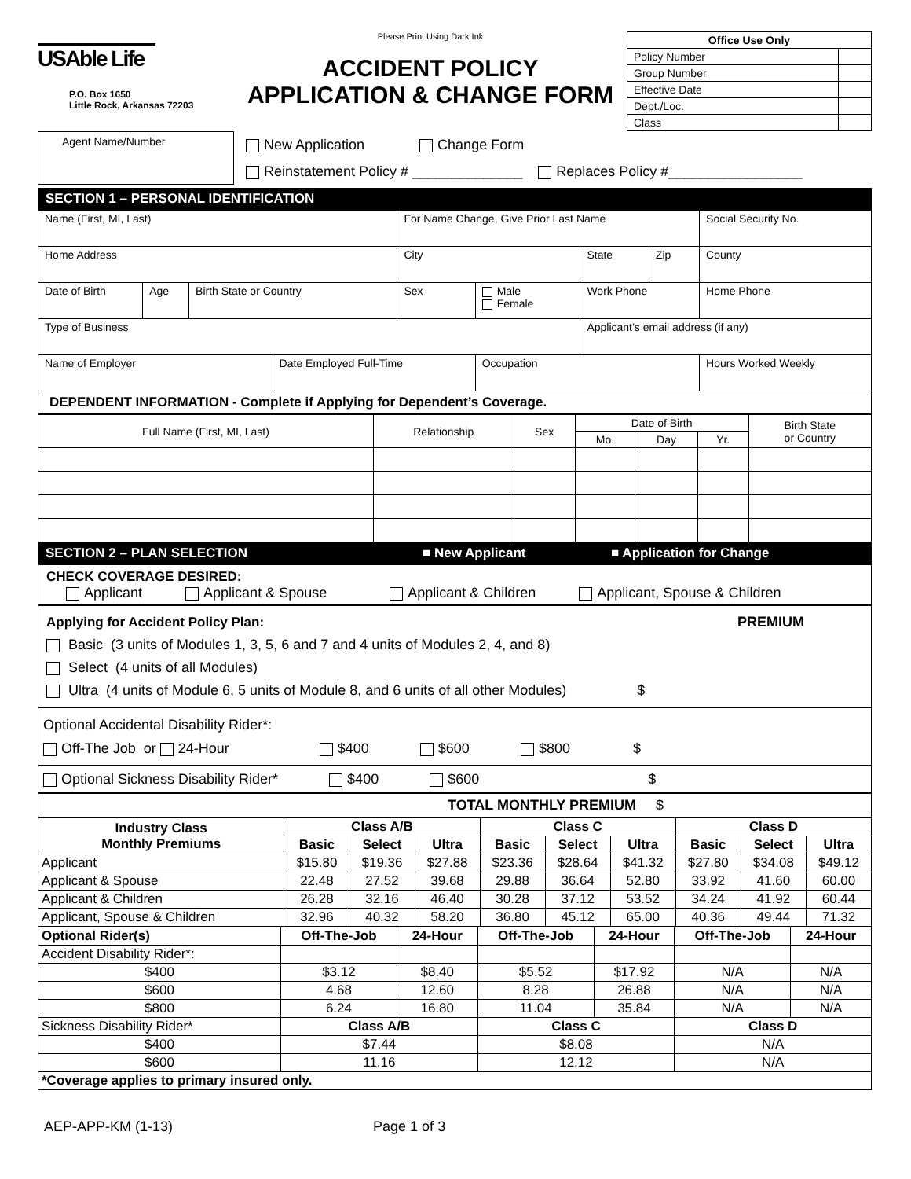USAble Life
P.O. Box 1650
Little Rock, Arkansas 72203
Please Print Using Dark Ink
ACCIDENT POLICY
APPLICATION & CHANGE FORM
| Office Use Only | |
| --- | --- |
| Policy Number | |
| Group Number | |
| Effective Date | |
| Dept./Loc. | |
| Class | |
Agent Name/Number
New Application Change Form
Reinstatement Policy # ______________ Replaces Policy #_________________
SECTION 1 – PERSONAL IDENTIFICATION
| Name (First, MI, Last) | | | | For Name Change, Give Prior Last Name | | | | Social Security No. | |
| Home Address | | | | City | | State | Zip | County | |
| Date of Birth | Age | Birth State or Country | | Sex | Male Female | Work Phone | | | Home Phone |
| Type of Business | | | | | | Applicant’s email address (if any) | | | |
| Name of Employer | | | Date Employed Full-Time | | Occupation | | | | Hours Worked Weekly |
DEPENDENT INFORMATION - Complete if Applying for Dependent’s Coverage.
| Full Name (First, MI, Last) | Relationship | Sex | Date of Birth | | | Birth State or Country |
| | | | Mo. | Day | Yr. | |
SECTION 2 – PLAN SELECTION ■ New Applicant ■ Application for Change
CHECK COVERAGE DESIRED:
Applicant Applicant & Spouse Applicant & Children Applicant, Spouse & Children
Applying for Accident Policy Plan: PREMIUM
Basic (3 units of Modules 1, 3, 5, 6 and 7 and 4 units of Modules 2, 4, and 8)
Select (4 units of all Modules)
Ultra (4 units of Module 6, 5 units of Module 8, and 6 units of all other Modules) $
Optional Accidental Disability Rider*:
Off-The Job or 24-Hour $400 $600 $800 $
Optional Sickness Disability Rider* $400 $600 $
TOTAL MONTHLY PREMIUM $
| Industry Class Monthly Premiums | Class A/B | | | Class C | | | Class D | | |
| | Basic | Select | Ultra | Basic | Select | Ultra | Basic | Select | Ultra |
| Applicant | $15.80 | $19.36 | $27.88 | $23.36 | $28.64 | $41.32 | $27.80 | $34.08 | $49.12 |
| Applicant & Spouse | 22.48 | 27.52 | 39.68 | 29.88 | 36.64 | 52.80 | 33.92 | 41.60 | 60.00 |
| Applicant & Children | 26.28 | 32.16 | 46.40 | 30.28 | 37.12 | 53.52 | 34.24 | 41.92 | 60.44 |
| Applicant, Spouse & Children | 32.96 | 40.32 | 58.20 | 36.80 | 45.12 | 65.00 | 40.36 | 49.44 | 71.32 |
| Optional Rider(s) | Off-The-Job | 24-Hour | Off-The-Job | 24-Hour | Off-The-Job | 24-Hour |
| Accident Disability Rider*: | | | | | | |
| $400 | $3.12 | $8.40 | $5.52 | $17.92 | N/A | N/A |
| $600 | 4.68 | 12.60 | 8.28 | 26.88 | N/A | N/A |
| $800 | 6.24 | 16.80 | 11.04 | 35.84 | N/A | N/A |
| Sickness Disability Rider* | Class A/B | | Class C | | Class D | |
| $400 | $7.44 | | $8.08 | | N/A | |
| $600 | 11.16 | | 12.12 | | N/A | |
| *Coverage applies to primary insured only. | | | | | | |
AEP-APP-KM (1-13) Page 1 of 3